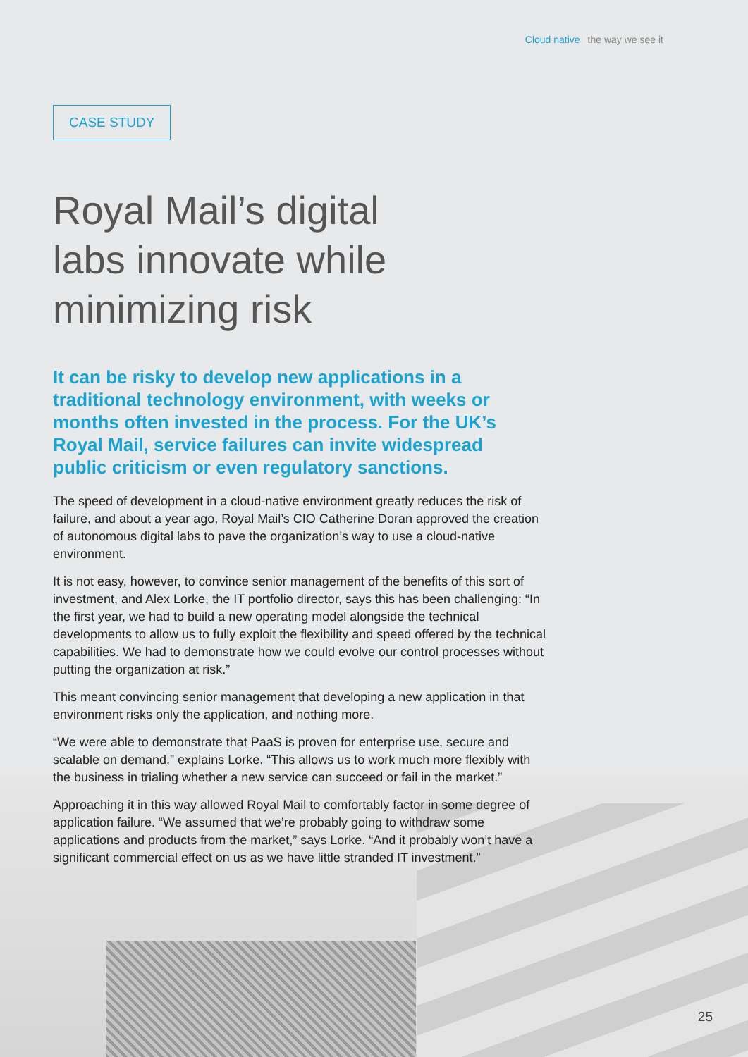Cloud native the way we see it
CASE STUDY
Royal Mail’s digital labs innovate while minimizing risk
It can be risky to develop new applications in a traditional technology environment, with weeks or months often invested in the process. For the UK’s Royal Mail, service failures can invite widespread public criticism or even regulatory sanctions.
The speed of development in a cloud-native environment greatly reduces the risk of failure, and about a year ago, Royal Mail’s CIO Catherine Doran approved the creation of autonomous digital labs to pave the organization’s way to use a cloud-native environment.
It is not easy, however, to convince senior management of the benefits of this sort of investment, and Alex Lorke, the IT portfolio director, says this has been challenging: “In the first year, we had to build a new operating model alongside the technical developments to allow us to fully exploit the flexibility and speed offered by the technical capabilities. We had to demonstrate how we could evolve our control processes without putting the organization at risk.”
This meant convincing senior management that developing a new application in that environment risks only the application, and nothing more.
“We were able to demonstrate that PaaS is proven for enterprise use, secure and scalable on demand,” explains Lorke. “This allows us to work much more flexibly with the business in trialing whether a new service can succeed or fail in the market.”
Approaching it in this way allowed Royal Mail to comfortably factor in some degree of application failure. “We assumed that we’re probably going to withdraw some applications and products from the market,” says Lorke. “And it probably won’t have a significant commercial effect on us as we have little stranded IT investment.”
25